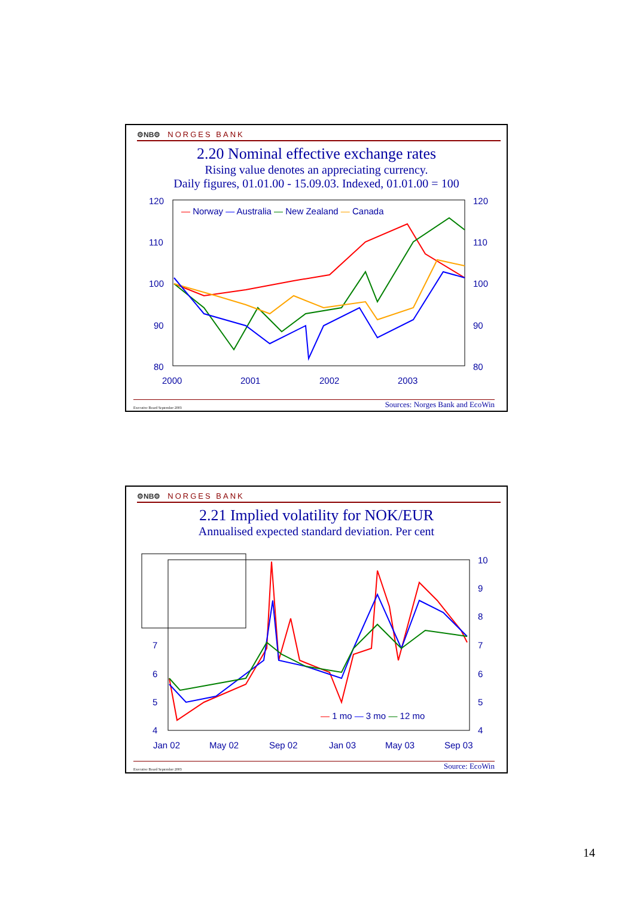⚙NB⚙ NORGES BANK
2.20 Nominal effective exchange rates
Rising value denotes an appreciating currency.
Daily figures, 01.01.00 - 15.09.03. Indexed, 01.01.00 = 100
120
110
100
90
80
120
110
100
90
80
2000
2001
2002
2003
— Norway — Australia — New Zealand — Canada
Executive Board September 2003 Sources: Norges Bank and EcoWin
⚙NB⚙ NORGES BANK
2.21 Implied volatility for NOK/EUR
Annualised expected standard deviation. Per cent
7
6
5
4
10
9
8
7
6
5
4
Jan 02
May 02
Sep 02
Jan 03
May 03
Sep 03
— 1 mo — 3 mo — 12 mo
Executive Board September 2003 Source: EcoWin
14